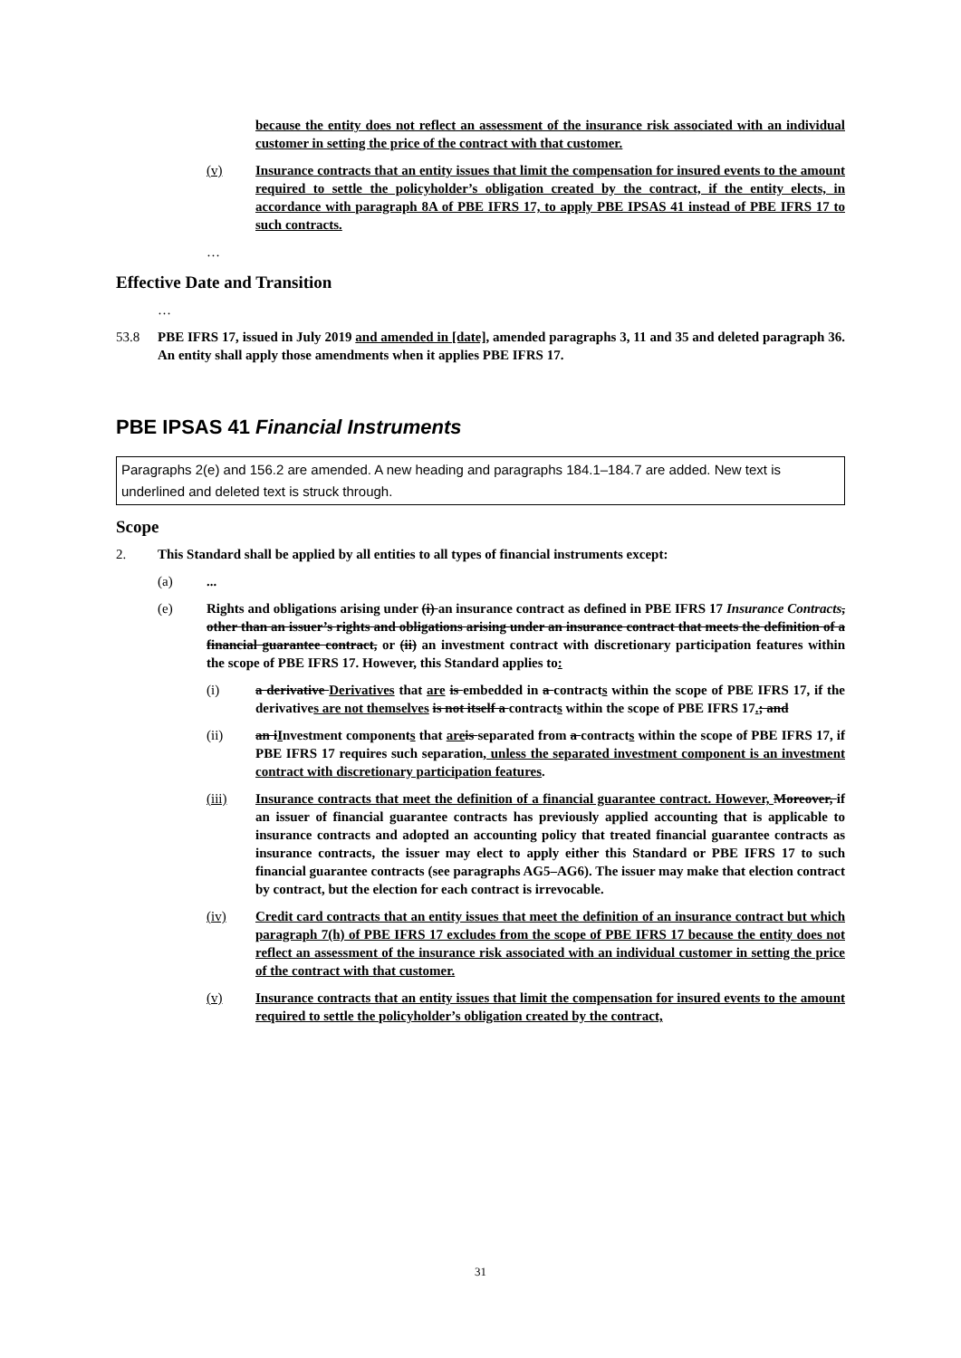because the entity does not reflect an assessment of the insurance risk associated with an individual customer in setting the price of the contract with that customer.
(v) Insurance contracts that an entity issues that limit the compensation for insured events to the amount required to settle the policyholder’s obligation created by the contract, if the entity elects, in accordance with paragraph 8A of PBE IFRS 17, to apply PBE IPSAS 41 instead of PBE IFRS 17 to such contracts.
…
Effective Date and Transition
…
53.8 PBE IFRS 17, issued in July 2019 and amended in [date], amended paragraphs 3, 11 and 35 and deleted paragraph 36. An entity shall apply those amendments when it applies PBE IFRS 17.
PBE IPSAS 41 Financial Instruments
Paragraphs 2(e) and 156.2 are amended. A new heading and paragraphs 184.1–184.7 are added. New text is underlined and deleted text is struck through.
Scope
2. This Standard shall be applied by all entities to all types of financial instruments except:
(a)...
(e) Rights and obligations arising under (i) an insurance contract as defined in PBE IFRS 17 Insurance Contracts, other than an issuer’s rights and obligations arising under an insurance contract that meets the definition of a financial guarantee contract, or (ii) an investment contract with discretionary participation features within the scope of PBE IFRS 17. However, this Standard applies to:
(i) a derivative Derivatives that are is embedded in a contracts within the scope of PBE IFRS 17, if the derivatives are not themselves is not itself a contracts within the scope of PBE IFRS 17.; and
(ii) an iInvestment components that are is separated from a contracts within the scope of PBE IFRS 17, if PBE IFRS 17 requires such separation, unless the separated investment component is an investment contract with discretionary participation features.
(iii) Insurance contracts that meet the definition of a financial guarantee contract. However, Moreover, if an issuer of financial guarantee contracts has previously applied accounting that is applicable to insurance contracts and adopted an accounting policy that treated financial guarantee contracts as insurance contracts, the issuer may elect to apply either this Standard or PBE IFRS 17 to such financial guarantee contracts (see paragraphs AG5–AG6). The issuer may make that election contract by contract, but the election for each contract is irrevocable.
(iv) Credit card contracts that an entity issues that meet the definition of an insurance contract but which paragraph 7(h) of PBE IFRS 17 excludes from the scope of PBE IFRS 17 because the entity does not reflect an assessment of the insurance risk associated with an individual customer in setting the price of the contract with that customer.
(v) Insurance contracts that an entity issues that limit the compensation for insured events to the amount required to settle the policyholder’s obligation created by the contract,
31